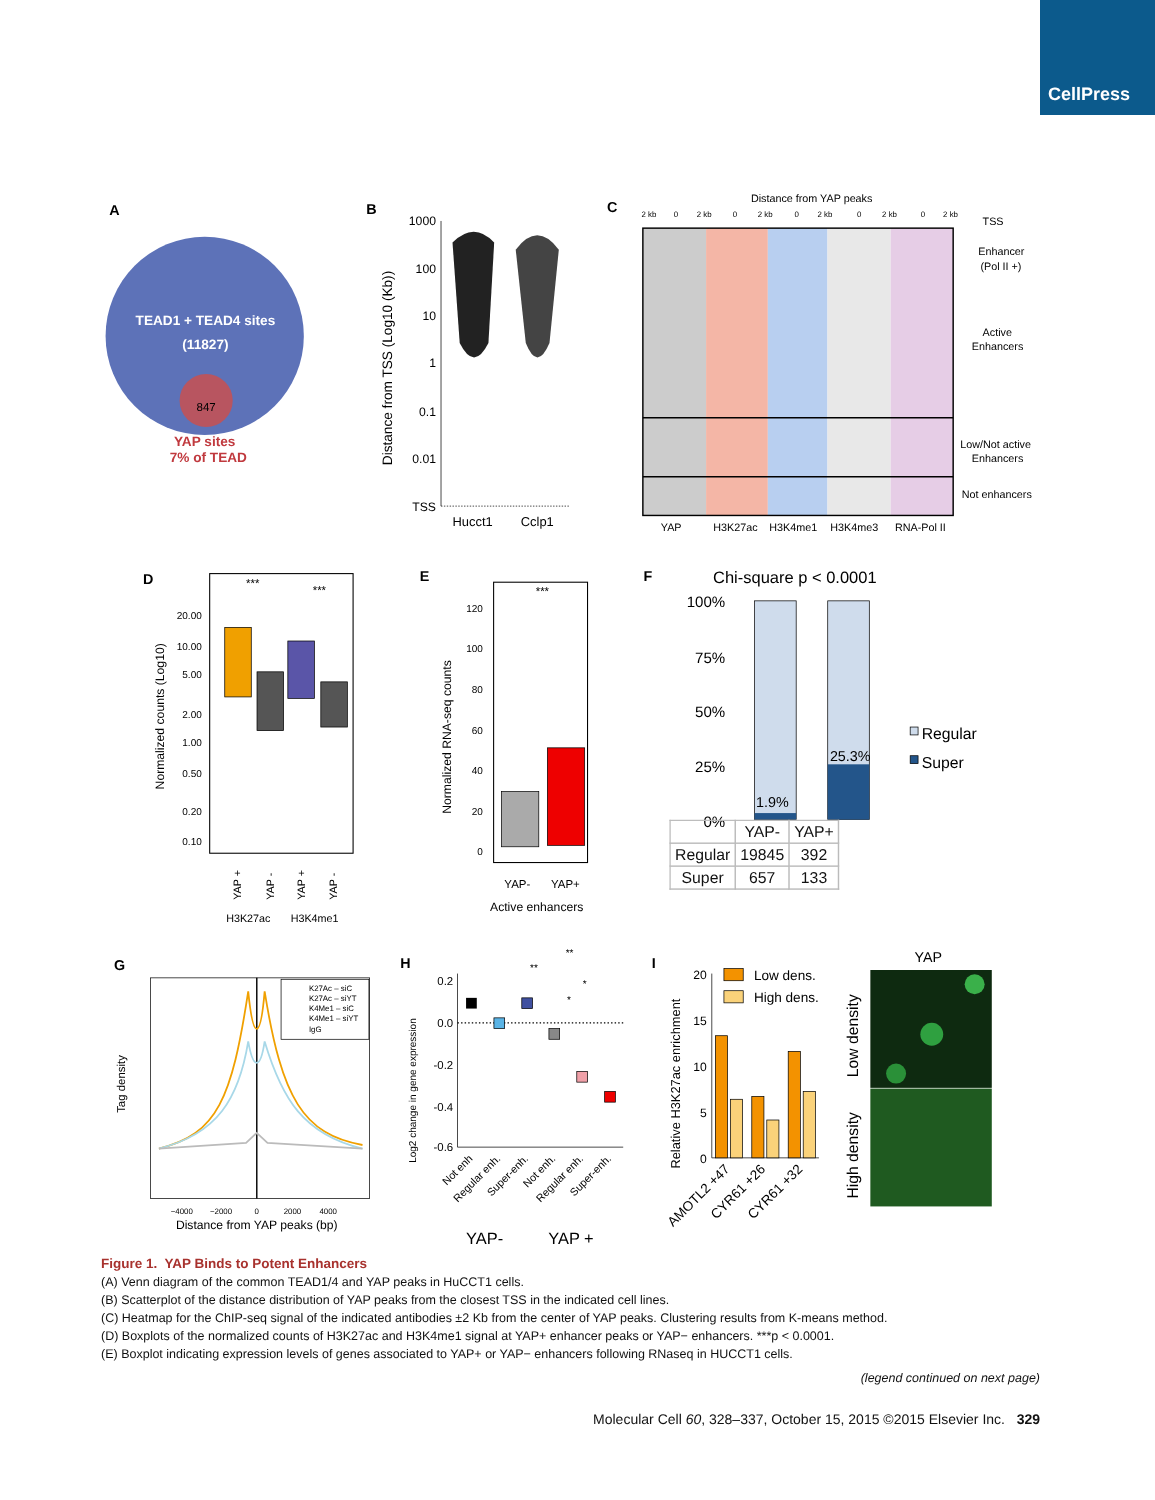CellPress
A
TEAD1 + TEAD4 sites
(11827)
847
YAP sites
7% of TEAD
B
1000
100
10
1
0.1
0.01
TSS
Distance from TSS (Log10 (Kb))
Hucct1
Cclp1
C
Distance from YAP peaks
2 kb
0
2 kb
0
2 kb
0
2 kb
0
2 kb
0
2 kb
TSS
Enhancer
(Pol II +)
Active
Enhancers
Low/Not active
Enhancers
Not enhancers
YAP
H3K27ac
H3K4me1
H3K4me3
RNA-Pol II
D
20.00
10.00
5.00
2.00
1.00
0.50
0.20
0.10
Normalized counts (Log10)
***
***
YAP +
YAP -
YAP +
YAP -
H3K27ac
H3K4me1
E
120
100
80
60
40
20
0
Normalized RNA-seq counts
***
YAP-
YAP+
Active enhancers
F
Chi-square p < 0.0001
100%
75%
50%
25%
0%
1.9%
25.3%
Regular
Super
| | YAP- | YAP+ |
| --- | --- | --- |
| Regular | 19845 | 392 |
| Super | 657 | 133 |
G
K27Ac – siC
K27Ac – siYT
K4Me1 – siC
K4Me1 – siYT
IgG
−4000
−2000
0
2000
4000
Distance from YAP peaks (bp)
Tag density
H
0.2
0.0
-0.2
-0.4
-0.6
Log2 change in gene expression
**
**
*
*
Not enh
Regular enh.
Super-enh.
Not enh.
Regular enh.
Super-enh.
YAP-
YAP +
I
20
15
10
5
0
Relative H3K27ac enrichment
Low dens.
High dens.
AMOTL2 +47
CYR61 +26
CYR61 +32
YAP
Low density
High density
Figure 1. YAP Binds to Potent Enhancers
(A) Venn diagram of the common TEAD1/4 and YAP peaks in HuCCT1 cells.
(B) Scatterplot of the distance distribution of YAP peaks from the closest TSS in the indicated cell lines.
(C) Heatmap for the ChIP-seq signal of the indicated antibodies ±2 Kb from the center of YAP peaks. Clustering results from K-means method.
(D) Boxplots of the normalized counts of H3K27ac and H3K4me1 signal at YAP+ enhancer peaks or YAP− enhancers. ***p < 0.0001.
(E) Boxplot indicating expression levels of genes associated to YAP+ or YAP− enhancers following RNaseq in HUCCT1 cells.
(legend continued on next page)
Molecular Cell 60, 328–337, October 15, 2015 ©2015 Elsevier Inc. 329